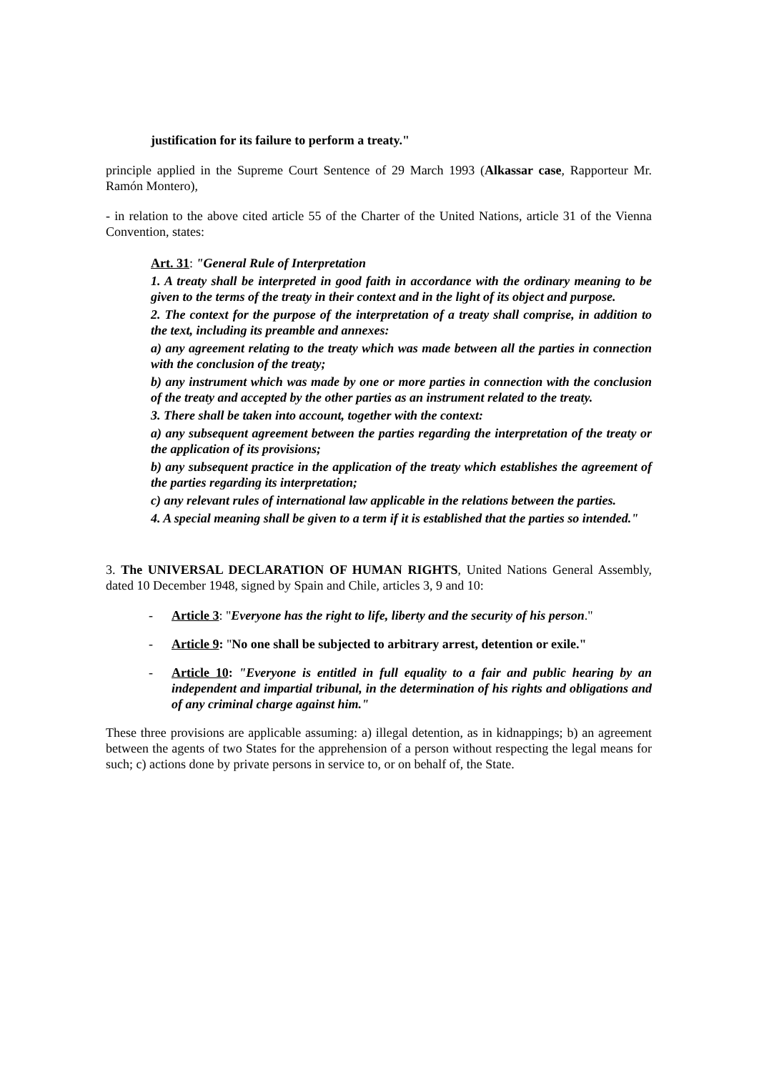justification for its failure to perform a treaty."
principle applied in the Supreme Court Sentence of 29 March 1993 (Alkassar case, Rapporteur Mr. Ramón Montero),
- in relation to the above cited article 55 of the Charter of the United Nations, article 31 of the Vienna Convention, states:
Art. 31: "General Rule of Interpretation
1. A treaty shall be interpreted in good faith in accordance with the ordinary meaning to be given to the terms of the treaty in their context and in the light of its object and purpose.
2. The context for the purpose of the interpretation of a treaty shall comprise, in addition to the text, including its preamble and annexes:
a) any agreement relating to the treaty which was made between all the parties in connection with the conclusion of the treaty;
b) any instrument which was made by one or more parties in connection with the conclusion of the treaty and accepted by the other parties as an instrument related to the treaty.
3. There shall be taken into account, together with the context:
a) any subsequent agreement between the parties regarding the interpretation of the treaty or the application of its provisions;
b) any subsequent practice in the application of the treaty which establishes the agreement of the parties regarding its interpretation;
c) any relevant rules of international law applicable in the relations between the parties.
4. A special meaning shall be given to a term if it is established that the parties so intended."
3. The UNIVERSAL DECLARATION OF HUMAN RIGHTS, United Nations General Assembly, dated 10 December 1948, signed by Spain and Chile, articles 3, 9 and 10:
- Article 3: "Everyone has the right to life, liberty and the security of his person."
- Article 9: "No one shall be subjected to arbitrary arrest, detention or exile."
- Article 10: "Everyone is entitled in full equality to a fair and public hearing by an independent and impartial tribunal, in the determination of his rights and obligations and of any criminal charge against him."
These three provisions are applicable assuming: a) illegal detention, as in kidnappings; b) an agreement between the agents of two States for the apprehension of a person without respecting the legal means for such; c) actions done by private persons in service to, or on behalf of, the State.